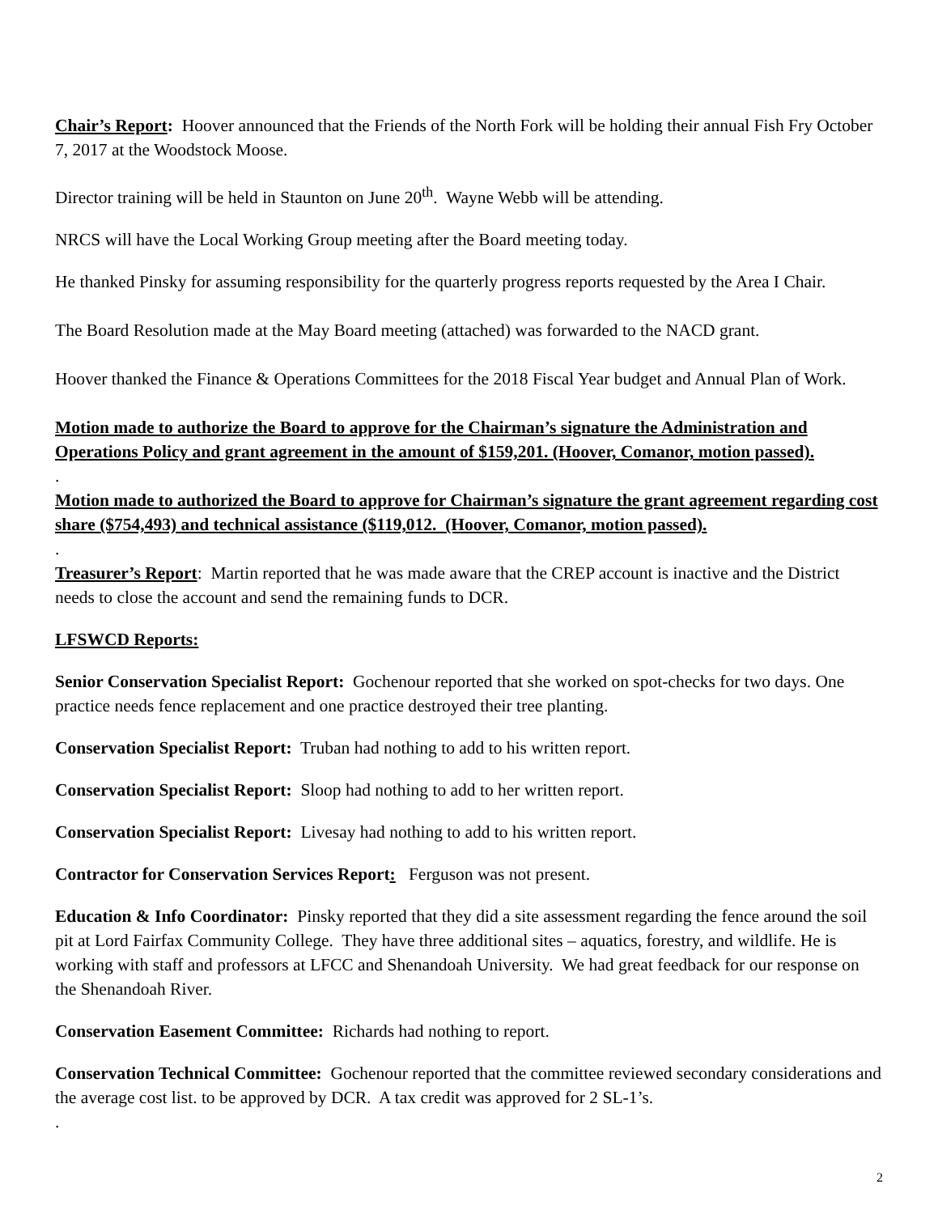Chair’s Report: Hoover announced that the Friends of the North Fork will be holding their annual Fish Fry October 7, 2017 at the Woodstock Moose.
Director training will be held in Staunton on June 20<sup>th</sup>. Wayne Webb will be attending.
NRCS will have the Local Working Group meeting after the Board meeting today.
He thanked Pinsky for assuming responsibility for the quarterly progress reports requested by the Area I Chair.
The Board Resolution made at the May Board meeting (attached) was forwarded to the NACD grant.
Hoover thanked the Finance & Operations Committees for the 2018 Fiscal Year budget and Annual Plan of Work.
Motion made to authorize the Board to approve for the Chairman’s signature the Administration and Operations Policy and grant agreement in the amount of $159,201. (Hoover, Comanor, motion passed).
.
Motion made to authorized the Board to approve for Chairman’s signature the grant agreement regarding cost share ($754,493) and technical assistance ($119,012. (Hoover, Comanor, motion passed).
.
Treasurer’s Report: Martin reported that he was made aware that the CREP account is inactive and the District needs to close the account and send the remaining funds to DCR.
LFSWCD Reports:
Senior Conservation Specialist Report: Gochenour reported that she worked on spot-checks for two days. One practice needs fence replacement and one practice destroyed their tree planting.
Conservation Specialist Report: Truban had nothing to add to his written report.
Conservation Specialist Report: Sloop had nothing to add to her written report.
Conservation Specialist Report: Livesay had nothing to add to his written report.
Contractor for Conservation Services Report: Ferguson was not present.
Education & Info Coordinator: Pinsky reported that they did a site assessment regarding the fence around the soil pit at Lord Fairfax Community College. They have three additional sites – aquatics, forestry, and wildlife. He is working with staff and professors at LFCC and Shenandoah University. We had great feedback for our response on the Shenandoah River.
Conservation Easement Committee: Richards had nothing to report.
Conservation Technical Committee: Gochenour reported that the committee reviewed secondary considerations and the average cost list. to be approved by DCR. A tax credit was approved for 2 SL-1’s.
.
2